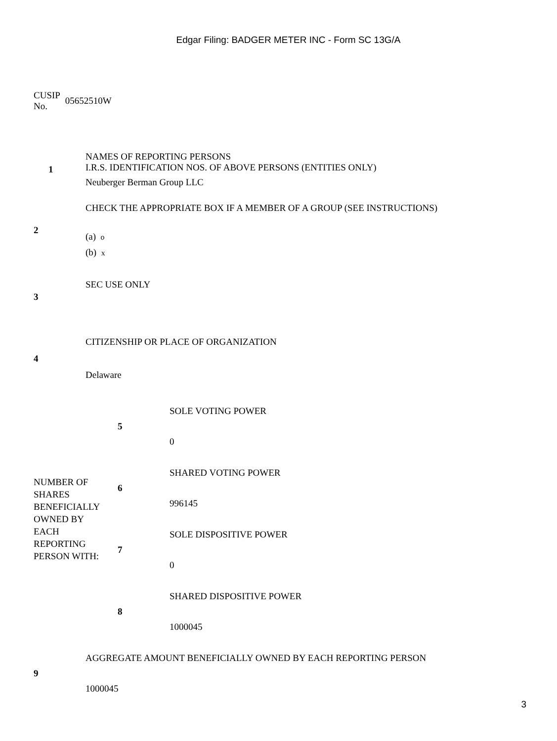Edgar Filing: BADGER METER INC - Form SC 13G/A
CUSIP
No.
05652510W
| 1 | NAMES OF REPORTING PERSONS I.R.S. IDENTIFICATION NOS. OF ABOVE PERSONS (ENTITIES ONLY) Neuberger Berman Group LLC |
| 2 | CHECK THE APPROPRIATE BOX IF A MEMBER OF A GROUP (SEE INSTRUCTIONS) (a) o (b) x |
| 3 | SEC USE ONLY |
| 4 | CITIZENSHIP OR PLACE OF ORGANIZATION Delaware |
| NUMBER OF SHARES BENEFICIALLY OWNED BY EACH REPORTING PERSON WITH: | 5 | SOLE VOTING POWER 0 |
| | 6 | SHARED VOTING POWER 996145 |
| | 7 | SOLE DISPOSITIVE POWER 0 |
| | 8 | SHARED DISPOSITIVE POWER 1000045 |
| 9 | AGGREGATE AMOUNT BENEFICIALLY OWNED BY EACH REPORTING PERSON 1000045 |
3